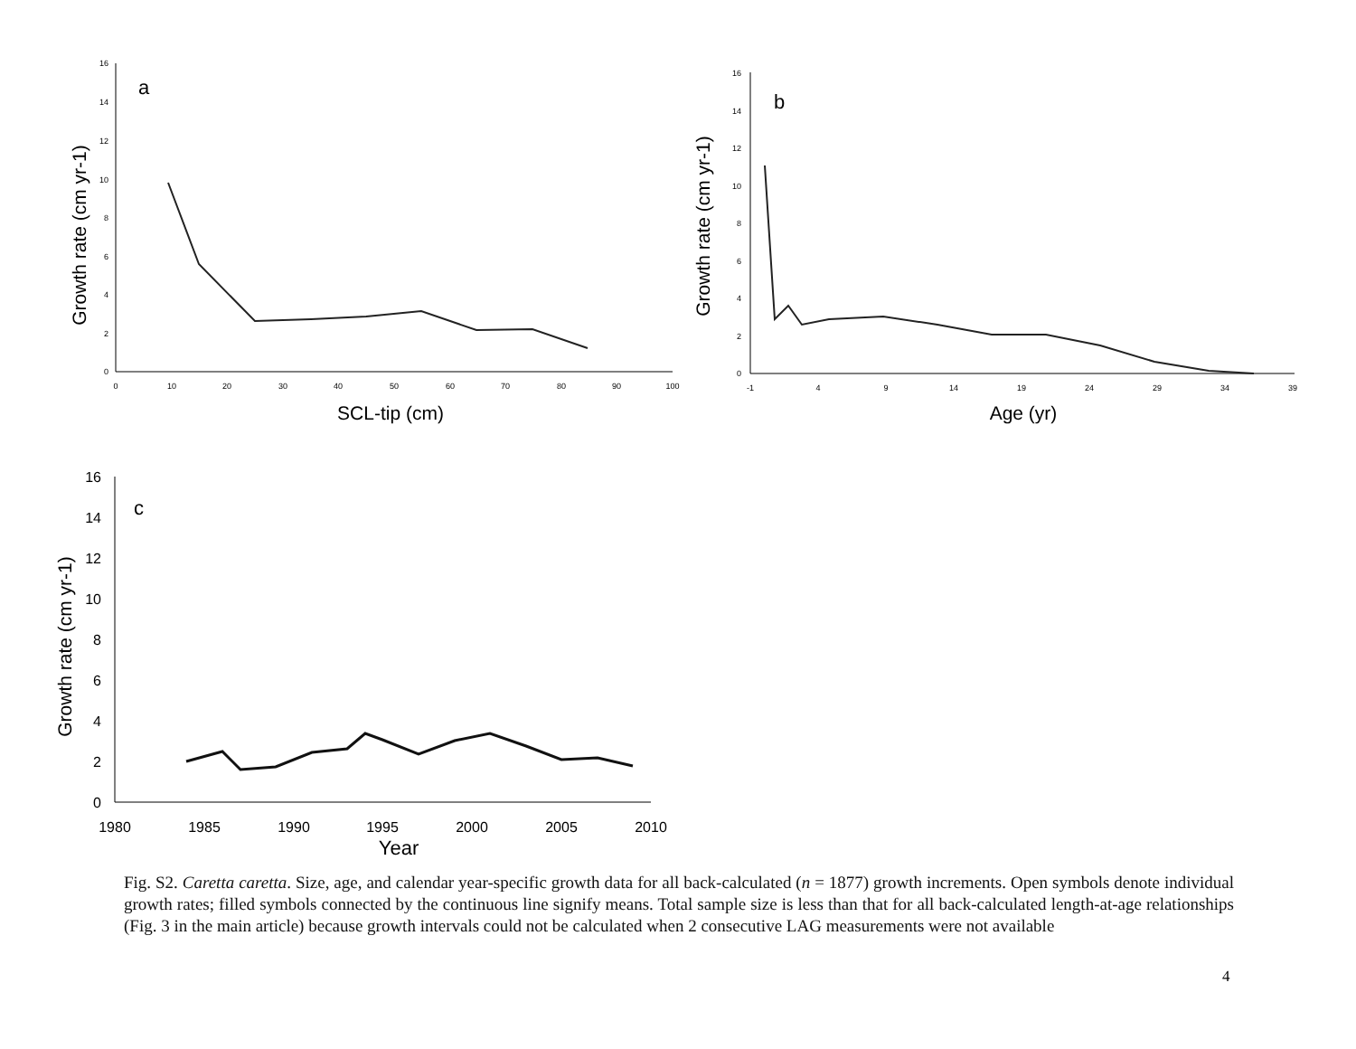a
0
2
4
6
8
10
12
14
16
0
10
20
30
40
50
60
70
80
90
100
SCL-tip (cm)
Growth rate (cm yr-1)
b
0
2
4
6
8
10
12
14
16
-1
4
9
14
19
24
29
34
39
Age (yr)
Growth rate (cm yr-1)
c
0
2
4
6
8
10
12
14
16
1980
1985
1990
1995
2000
2005
2010
Year
Growth rate (cm yr-1)
Fig. S2. Caretta caretta. Size, age, and calendar year-specific growth data for all back-calculated (n = 1877) growth increments. Open symbols denote individual growth rates; filled symbols connected by the continuous line signify means. Total sample size is less than that for all back-calculated length-at-age relationships (Fig. 3 in the main article) because growth intervals could not be calculated when 2 consecutive LAG measurements were not available
4